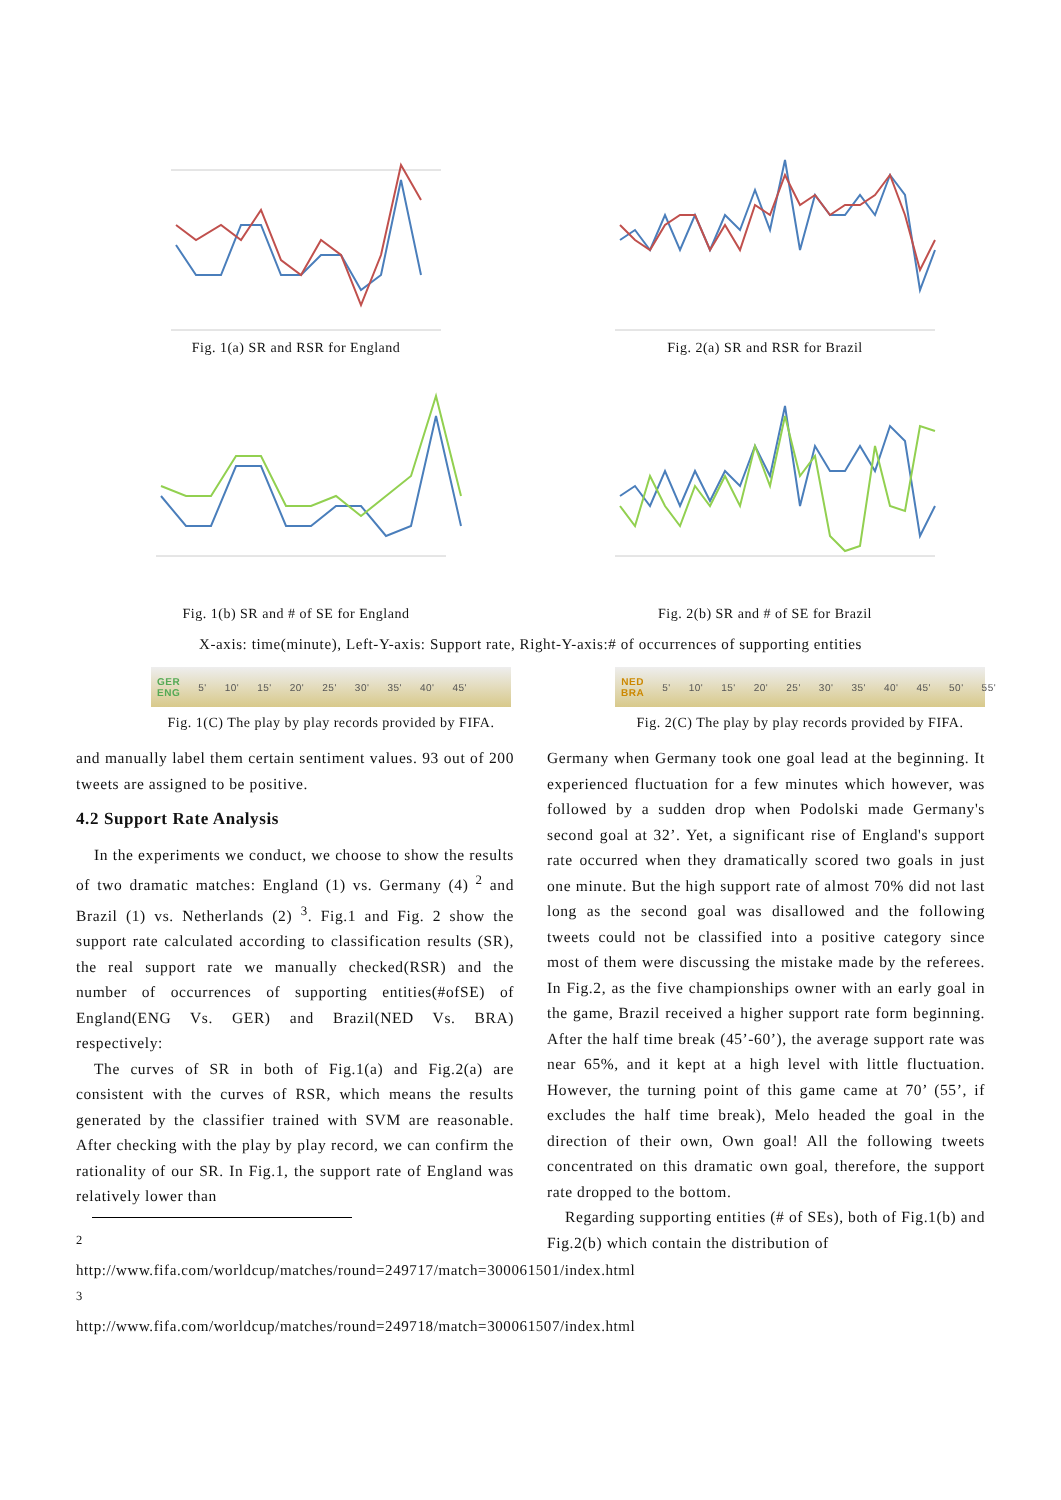Fig. 1(a) SR and RSR for England Fig. 2(a) SR and RSR for Brazil
Fig. 1(b) SR and # of SE for England Fig. 2(b) SR and # of SE for Brazil
X-axis: time(minute), Left-Y-axis: Support rate, Right-Y-axis:# of occurrences of supporting entities
GER
ENG 5' 10' 15' 20' 25' 30' 35' 40' 45'
Fig. 1(C) The play by play records provided by FIFA.
NED
BRA 5' 10' 15' 20' 25' 30' 35' 40' 45' 50' 55'
Fig. 2(C) The play by play records provided by FIFA.
and manually label them certain sentiment values. 93 out of 200 tweets are assigned to be positive.
4.2 Support Rate Analysis
In the experiments we conduct, we choose to show the results of two dramatic matches: England (1) vs. Germany (4) <sup>2</sup> and Brazil (1) vs. Netherlands (2) <sup>3</sup>. Fig.1 and Fig. 2 show the support rate calculated according to classification results (SR), the real support rate we manually checked(RSR) and the number of occurrences of supporting entities(#ofSE) of England(ENG Vs. GER) and Brazil(NED Vs. BRA) respectively:
The curves of SR in both of Fig.1(a) and Fig.2(a) are consistent with the curves of RSR, which means the results generated by the classifier trained with SVM are reasonable. After checking with the play by play record, we can confirm the rationality of our SR. In Fig.1, the support rate of England was relatively lower than
<sup>2</sup> http://www.fifa.com/worldcup/matches/round=249717/match=300061501/index.html
<sup>3</sup> http://www.fifa.com/worldcup/matches/round=249718/match=300061507/index.html
Germany when Germany took one goal lead at the beginning. It experienced fluctuation for a few minutes which however, was followed by a sudden drop when Podolski made Germany's second goal at 32’. Yet, a significant rise of England's support rate occurred when they dramatically scored two goals in just one minute. But the high support rate of almost 70% did not last long as the second goal was disallowed and the following tweets could not be classified into a positive category since most of them were discussing the mistake made by the referees. In Fig.2, as the five championships owner with an early goal in the game, Brazil received a higher support rate form beginning. After the half time break (45’-60’), the average support rate was near 65%, and it kept at a high level with little fluctuation. However, the turning point of this game came at 70’ (55’, if excludes the half time break), Melo headed the goal in the direction of their own, Own goal! All the following tweets concentrated on this dramatic own goal, therefore, the support rate dropped to the bottom.
Regarding supporting entities (# of SEs), both of Fig.1(b) and Fig.2(b) which contain the distribution of